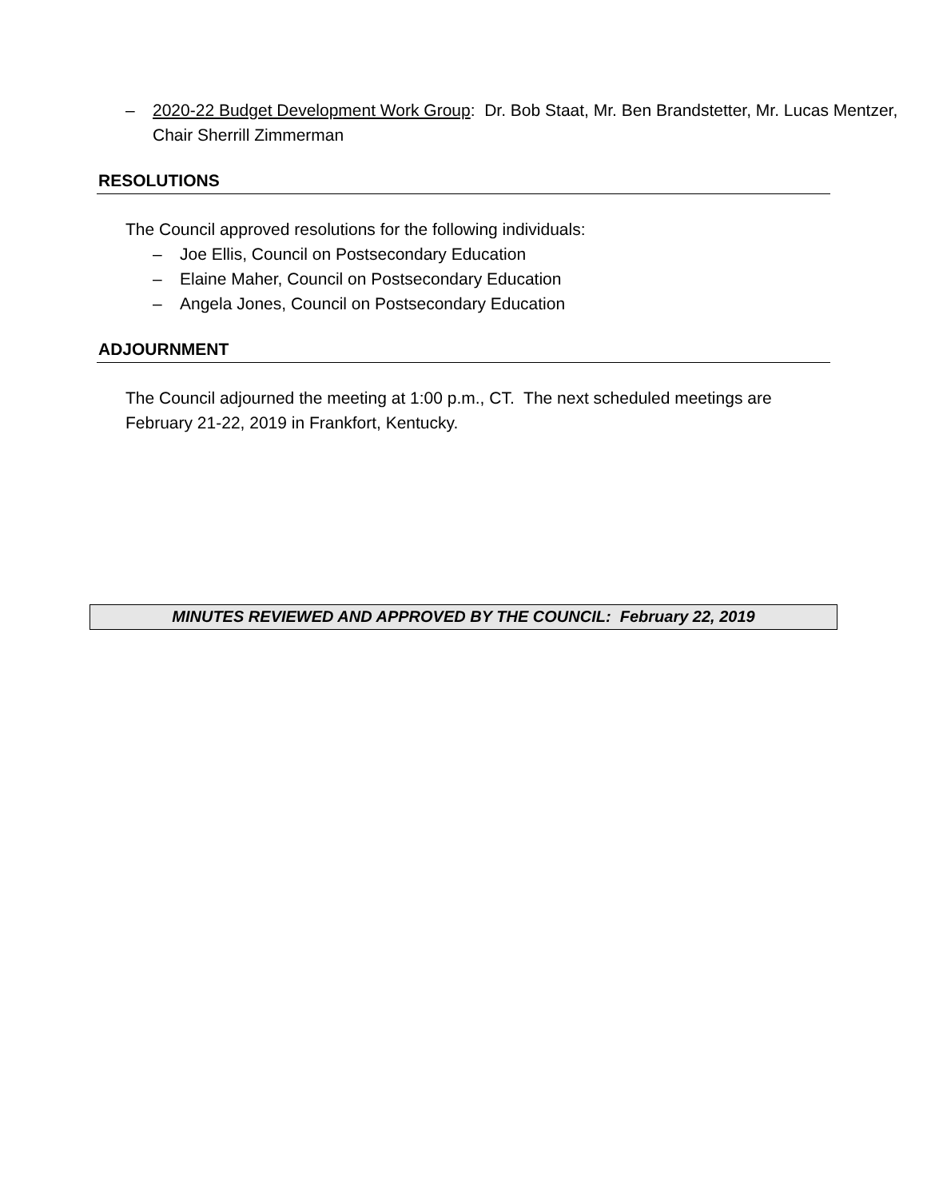– 2020-22 Budget Development Work Group: Dr. Bob Staat, Mr. Ben Brandstetter, Mr. Lucas Mentzer, Chair Sherrill Zimmerman
RESOLUTIONS
The Council approved resolutions for the following individuals:
– Joe Ellis, Council on Postsecondary Education
– Elaine Maher, Council on Postsecondary Education
– Angela Jones, Council on Postsecondary Education
ADJOURNMENT
The Council adjourned the meeting at 1:00 p.m., CT. The next scheduled meetings are February 21-22, 2019 in Frankfort, Kentucky.
MINUTES REVIEWED AND APPROVED BY THE COUNCIL: February 22, 2019